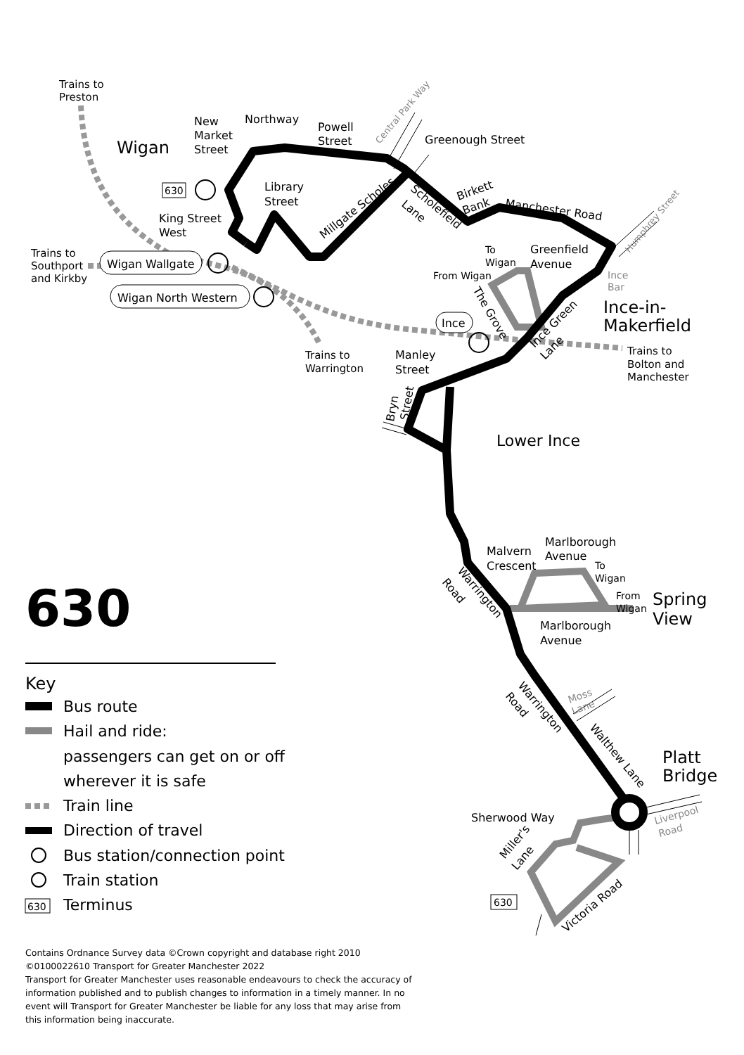Trains to
Preston
Wigan
New
Market
Street
Northway
Powell
Street
Central Park Way
Greenough Street
630
Library
Street
Millgate Scholes
Scholefield
Lane
Birkett
Bank
Manchester Road
Humphrey Street
King Street
West
Trains to
Southport
and Kirkby
Wigan Wallgate
Wigan North Western
Trains to
Warrington
To
Wigan
Greenfield
Avenue
From Wigan
Ince
Bar
The Grove
Ince-in-
Makerfield
Ince
Ince Green
Lane
Trains to
Bolton and
Manchester
Manley
Street
Bryn
Street
Lower Ince
Malvern
Crescent
Marlborough
Avenue
To
Wigan
From
Wigan
Spring
View
Warrington
Road
Marlborough
Avenue
630
Key
Bus route
Hail and ride:
passengers can get on or off
wherever it is safe
Train line
Direction of travel
Bus station/connection point
Train station
630
Terminus
Warrington
Road
Moss
Lane
Walthew Lane
Platt
Bridge
Liverpool
Road
Sherwood Way
Miller's
Lane
630
Victoria Road
Contains Ordnance Survey data ©Crown copyright and database right 2010
©0100022610 Transport for Greater Manchester 2022
Transport for Greater Manchester uses reasonable endeavours to check the accuracy of information published and to publish changes to information in a timely manner. In no event will Transport for Greater Manchester be liable for any loss that may arise from this information being inaccurate.